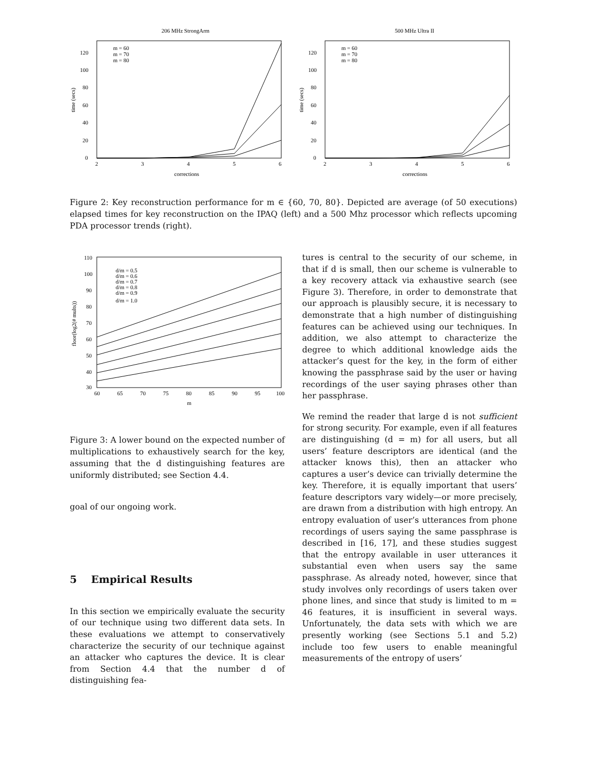206 MHz StrongArm
0
20
40
60
80
100
120
2
3
4
5
6
corrections
time (secs)
m = 60
m = 70
m = 80
500 MHz Ultra II
0
20
40
60
80
100
120
2
3
4
5
6
corrections
time (secs)
m = 60
m = 70
m = 80
Figure 2: Key reconstruction performance for m ∈ {60, 70, 80}. Depicted are average (of 50 executions) elapsed times for key reconstruction on the IPAQ (left) and a 500 Mhz processor which reflects upcoming PDA processor trends (right).
110
100
90
80
70
60
50
40
30
60
65
70
75
80
85
90
95
100
m
floor(log2(# mults))
d/m = 0.5
d/m = 0.6
d/m = 0.7
d/m = 0.8
d/m = 0.9
d/m = 1.0
Figure 3: A lower bound on the expected number of multiplications to exhaustively search for the key, assuming that the d distinguishing features are uniformly distributed; see Section 4.4.
goal of our ongoing work.
5 Empirical Results
In this section we empirically evaluate the security of our technique using two different data sets. In these evaluations we attempt to conservatively characterize the security of our technique against an attacker who captures the device. It is clear from Section 4.4 that the number d of distinguishing fea-
tures is central to the security of our scheme, in that if d is small, then our scheme is vulnerable to a key recovery attack via exhaustive search (see Figure 3). Therefore, in order to demonstrate that our approach is plausibly secure, it is necessary to demonstrate that a high number of distinguishing features can be achieved using our techniques. In addition, we also attempt to characterize the degree to which additional knowledge aids the attacker’s quest for the key, in the form of either knowing the passphrase said by the user or having recordings of the user saying phrases other than her passphrase.
We remind the reader that large d is not sufficient for strong security. For example, even if all features are distinguishing (d = m) for all users, but all users’ feature descriptors are identical (and the attacker knows this), then an attacker who captures a user’s device can trivially determine the key. Therefore, it is equally important that users’ feature descriptors vary widely—or more precisely, are drawn from a distribution with high entropy. An entropy evaluation of user’s utterances from phone recordings of users saying the same passphrase is described in [16, 17], and these studies suggest that the entropy available in user utterances it substantial even when users say the same passphrase. As already noted, however, since that study involves only recordings of users taken over phone lines, and since that study is limited to m = 46 features, it is insufficient in several ways. Unfortunately, the data sets with which we are presently working (see Sections 5.1 and 5.2) include too few users to enable meaningful measurements of the entropy of users’